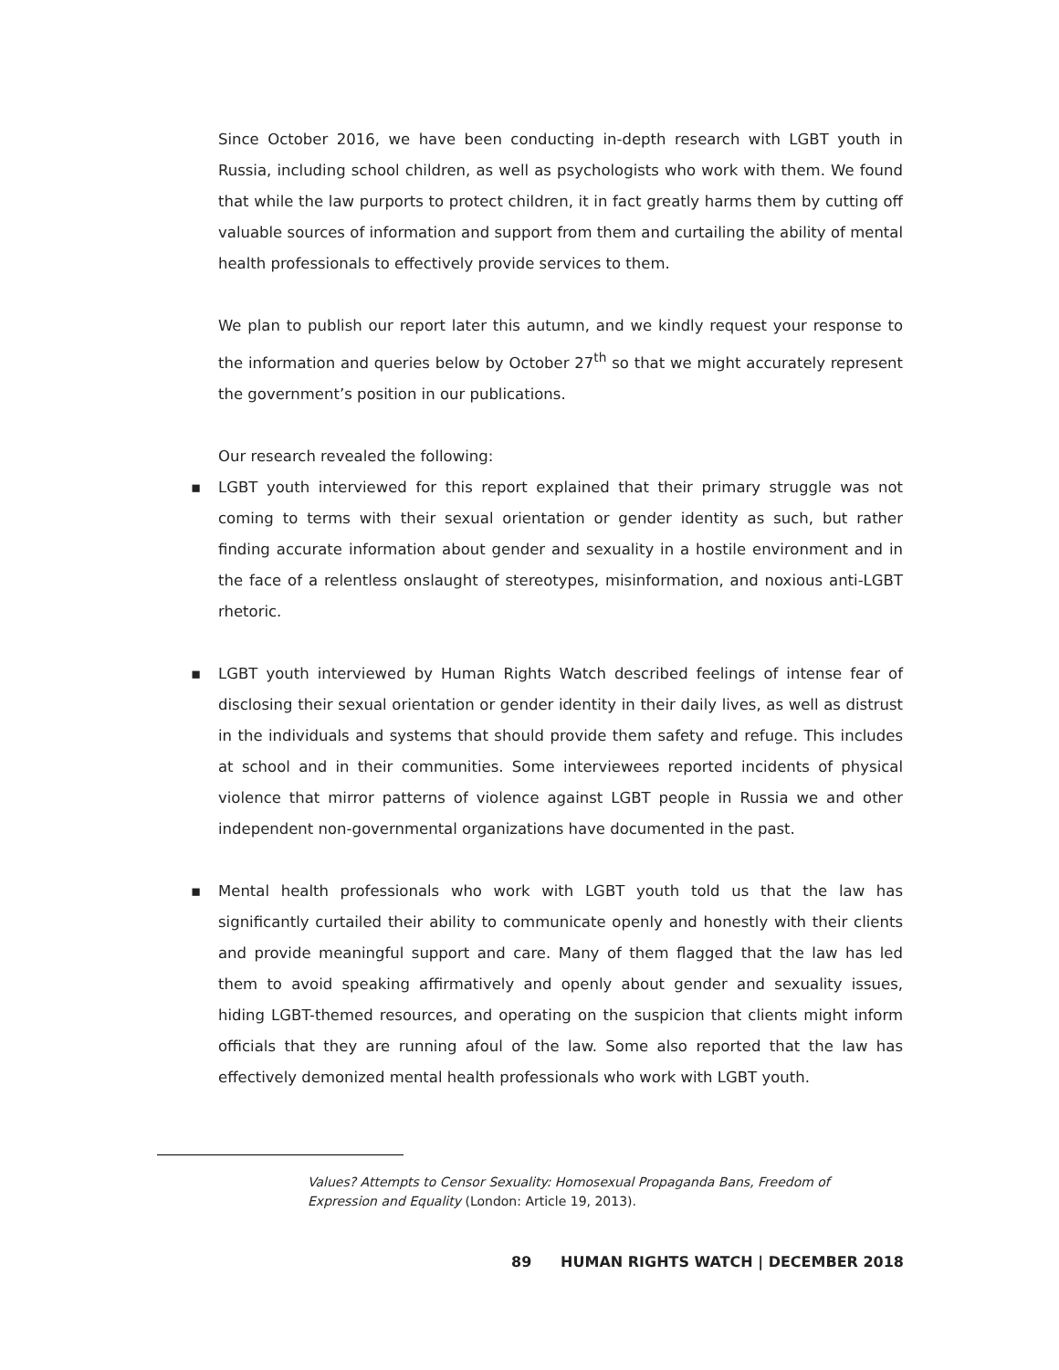Since October 2016, we have been conducting in-depth research with LGBT youth in Russia, including school children, as well as psychologists who work with them. We found that while the law purports to protect children, it in fact greatly harms them by cutting off valuable sources of information and support from them and curtailing the ability of mental health professionals to effectively provide services to them.
We plan to publish our report later this autumn, and we kindly request your response to the information and queries below by October 27<sup>th</sup> so that we might accurately represent the government’s position in our publications.
Our research revealed the following:
▪ LGBT youth interviewed for this report explained that their primary struggle was not coming to terms with their sexual orientation or gender identity as such, but rather finding accurate information about gender and sexuality in a hostile environment and in the face of a relentless onslaught of stereotypes, misinformation, and noxious anti-LGBT rhetoric.
▪ LGBT youth interviewed by Human Rights Watch described feelings of intense fear of disclosing their sexual orientation or gender identity in their daily lives, as well as distrust in the individuals and systems that should provide them safety and refuge. This includes at school and in their communities. Some interviewees reported incidents of physical violence that mirror patterns of violence against LGBT people in Russia we and other independent non-governmental organizations have documented in the past.
▪ Mental health professionals who work with LGBT youth told us that the law has significantly curtailed their ability to communicate openly and honestly with their clients and provide meaningful support and care. Many of them flagged that the law has led them to avoid speaking affirmatively and openly about gender and sexuality issues, hiding LGBT-themed resources, and operating on the suspicion that clients might inform officials that they are running afoul of the law. Some also reported that the law has effectively demonized mental health professionals who work with LGBT youth.
Values? Attempts to Censor Sexuality: Homosexual Propaganda Bans, Freedom of Expression and Equality (London: Article 19, 2013).
89 HUMAN RIGHTS WATCH | DECEMBER 2018